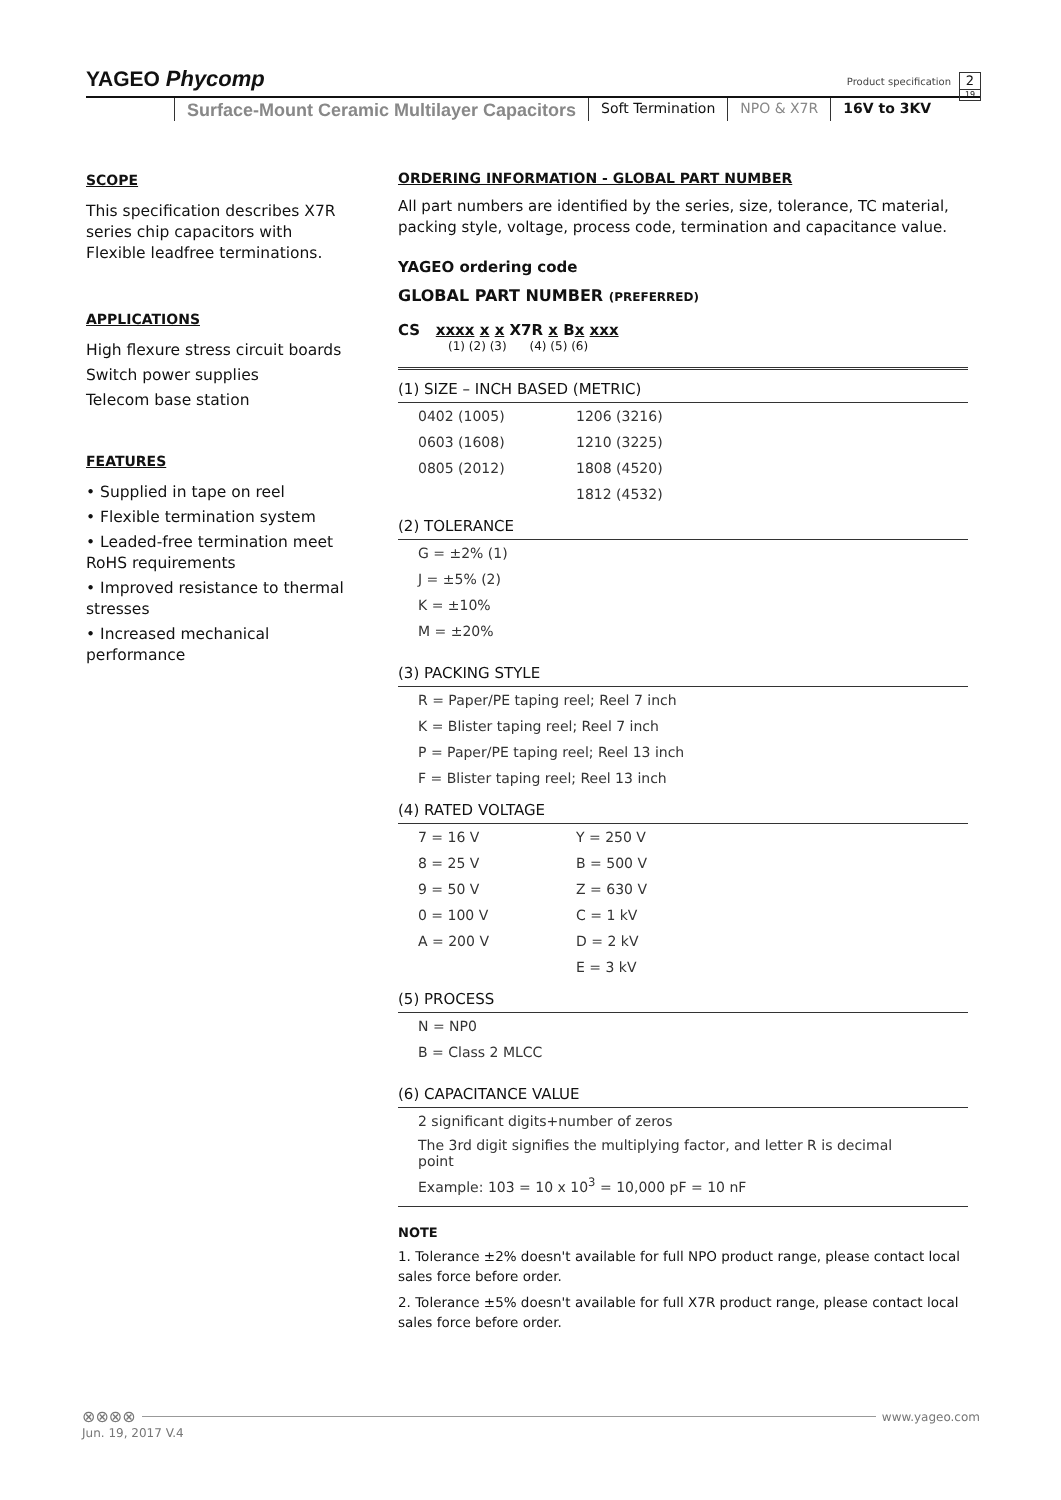YAGEO Phycomp
Product specification
2
19
Surface-Mount Ceramic Multilayer Capacitors
Soft Termination NPO & X7R 16V to 3KV
SCOPE
This specification describes X7R series chip capacitors with Flexible leadfree terminations.
APPLICATIONS
High flexure stress circuit boards
Switch power supplies
Telecom base station
FEATURES
• Supplied in tape on reel
• Flexible termination system
• Leaded-free termination meet RoHS requirements
• Improved resistance to thermal stresses
• Increased mechanical performance
ORDERING INFORMATION - GLOBAL PART NUMBER
All part numbers are identified by the series, size, tolerance, TC material, packing style, voltage, process code, termination and capacitance value.
YAGEO ordering code
GLOBAL PART NUMBER (PREFERRED)
CS xxxx x x X7R x Bx xxx
(1) (2) (3) (4) (5) (6)
(1) SIZE – INCH BASED (METRIC)
| 0402 (1005) | 1206 (3216) |
| 0603 (1608) | 1210 (3225) |
| 0805 (2012) | 1808 (4520) |
| | 1812 (4532) |
(2) TOLERANCE
| G = ±2% (1) |
| J = ±5% (2) |
| K = ±10% |
| M = ±20% |
(3) PACKING STYLE
| R = Paper/PE taping reel; Reel 7 inch |
| K = Blister taping reel; Reel 7 inch |
| P = Paper/PE taping reel; Reel 13 inch |
| F = Blister taping reel; Reel 13 inch |
(4) RATED VOLTAGE
| 7 = 16 V | Y = 250 V |
| 8 = 25 V | B = 500 V |
| 9 = 50 V | Z = 630 V |
| 0 = 100 V | C = 1 kV |
| A = 200 V | D = 2 kV |
| | E = 3 kV |
(5) PROCESS
| N = NP0 |
| B = Class 2 MLCC |
(6) CAPACITANCE VALUE
| 2 significant digits+number of zeros |
| The 3rd digit signifies the multiplying factor, and letter R is decimal point |
| Example: 103 = 10 x 10<sup>3</sup> = 10,000 pF = 10 nF |
NOTE
1. Tolerance ±2% doesn't available for full NPO product range, please contact local sales force before order.
2. Tolerance ±5% doesn't available for full X7R product range, please contact local sales force before order.
⊗⊗⊗⊗ www.yageo.com
Jun. 19, 2017 V.4